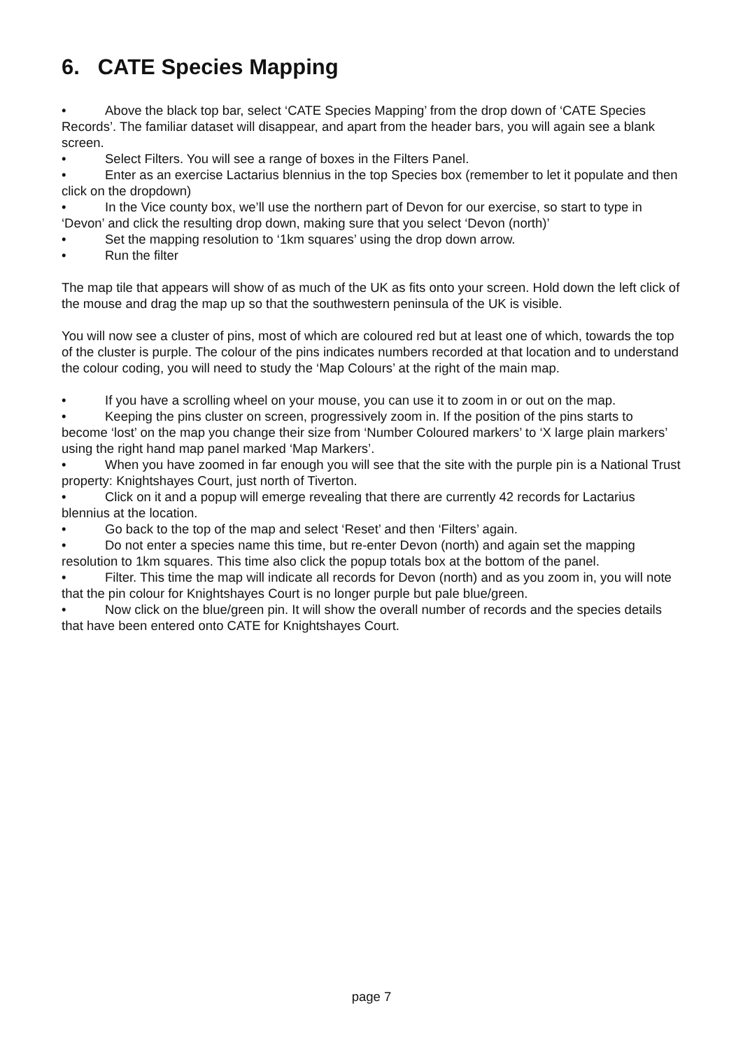6. CATE Species Mapping
• Above the black top bar, select ‘CATE Species Mapping’ from the drop down of ‘CATE Species Records’. The familiar dataset will disappear, and apart from the header bars, you will again see a blank screen.
• Select Filters. You will see a range of boxes in the Filters Panel.
• Enter as an exercise Lactarius blennius in the top Species box (remember to let it populate and then click on the dropdown)
• In the Vice county box, we’ll use the northern part of Devon for our exercise, so start to type in ‘Devon’ and click the resulting drop down, making sure that you select ‘Devon (north)’
• Set the mapping resolution to ‘1km squares’ using the drop down arrow.
• Run the filter
The map tile that appears will show of as much of the UK as fits onto your screen. Hold down the left click of the mouse and drag the map up so that the southwestern peninsula of the UK is visible.
You will now see a cluster of pins, most of which are coloured red but at least one of which, towards the top of the cluster is purple. The colour of the pins indicates numbers recorded at that location and to understand the colour coding, you will need to study the ‘Map Colours’ at the right of the main map.
• If you have a scrolling wheel on your mouse, you can use it to zoom in or out on the map.
• Keeping the pins cluster on screen, progressively zoom in. If the position of the pins starts to become ‘lost’ on the map you change their size from ‘Number Coloured markers’ to ‘X large plain markers’ using the right hand map panel marked ‘Map Markers’.
• When you have zoomed in far enough you will see that the site with the purple pin is a National Trust property: Knightshayes Court, just north of Tiverton.
• Click on it and a popup will emerge revealing that there are currently 42 records for Lactarius blennius at the location.
• Go back to the top of the map and select ‘Reset’ and then ‘Filters’ again.
• Do not enter a species name this time, but re-enter Devon (north) and again set the mapping resolution to 1km squares. This time also click the popup totals box at the bottom of the panel.
• Filter. This time the map will indicate all records for Devon (north) and as you zoom in, you will note that the pin colour for Knightshayes Court is no longer purple but pale blue/green.
• Now click on the blue/green pin. It will show the overall number of records and the species details that have been entered onto CATE for Knightshayes Court.
page 7